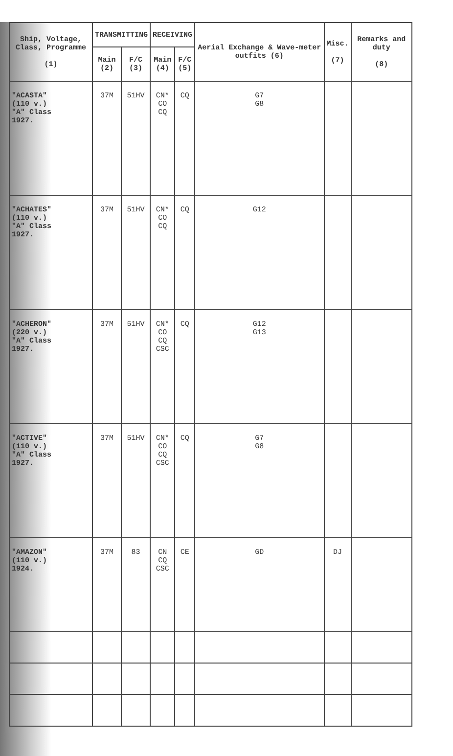| Ship, Voltage, Class, Programme (1) | TRANSMITTING | | RECEIVING | | Aerial Exchange & Wave-meter outfits (6) | Misc. (7) | Remarks and duty (8) |
| --- | --- | --- | --- | --- | --- | --- | --- |
| | Main (2) | F/C (3) | Main (4) | F/C (5) | | | |
| "ACASTA" (110 v.) "A" Class 1927. | 37M | 51HV | CN* CO CQ | CQ | G7 G8 | | |
| "ACHATES" (110 v.) "A" Class 1927. | 37M | 51HV | CN* CO CQ | CQ | G12 | | |
| "ACHERON" (220 v.) "A" Class 1927. | 37M | 51HV | CN* CO CQ CSC | CQ | G12 G13 | | |
| "ACTIVE" (110 v.) "A" Class 1927. | 37M | 51HV | CN* CO CQ CSC | CQ | G7 G8 | | |
| "AMAZON" (110 v.) 1924. | 37M | 83 | CN CQ CSC | CE | GD | DJ | |